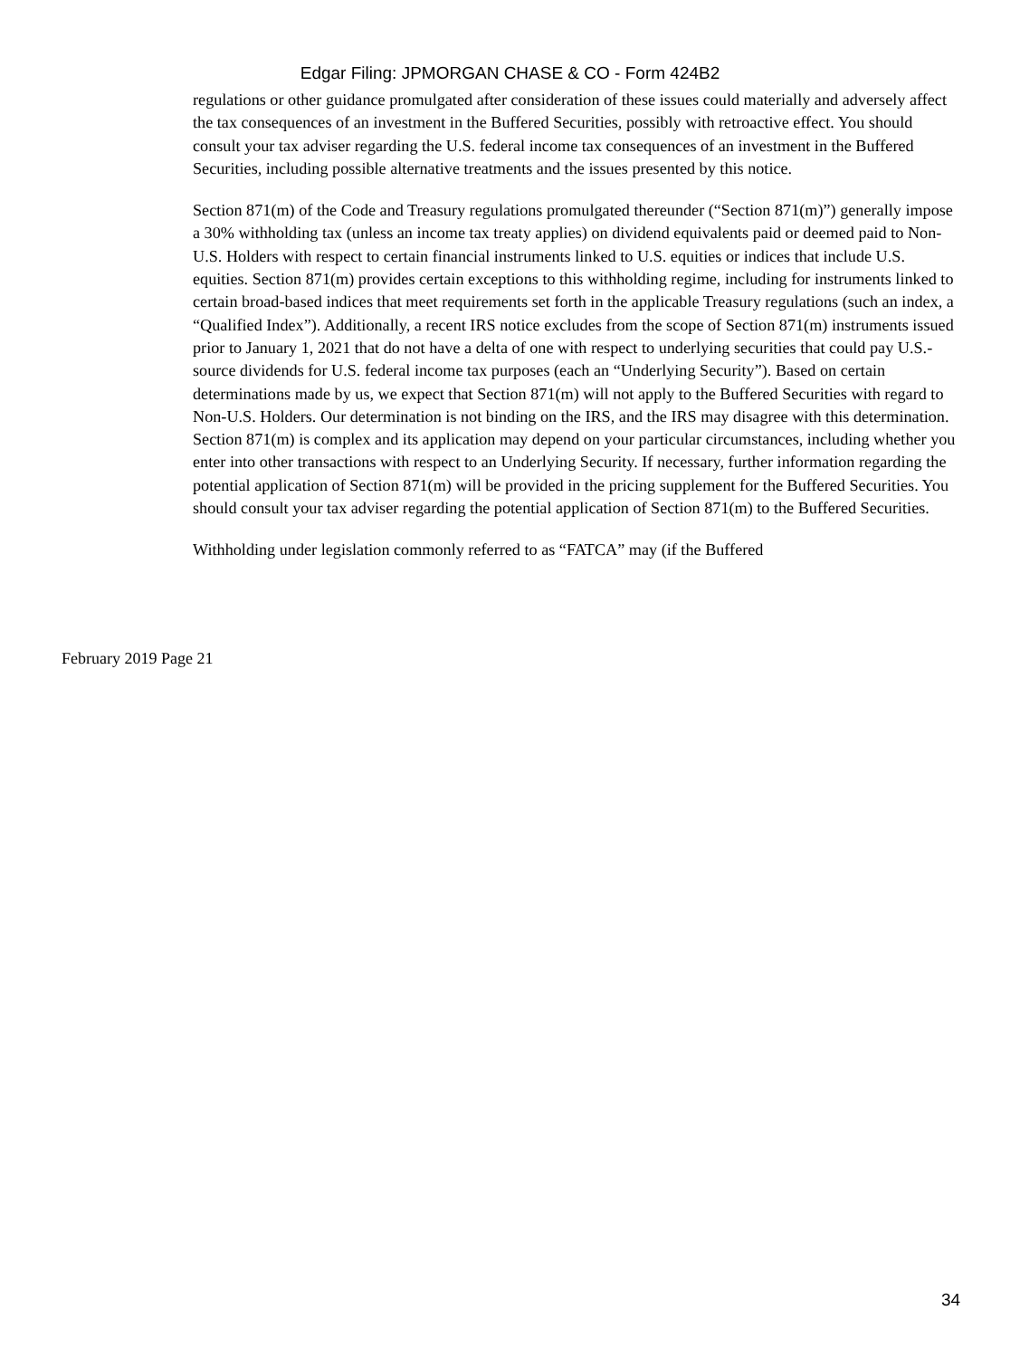Edgar Filing: JPMORGAN CHASE & CO - Form 424B2
regulations or other guidance promulgated after consideration of these issues could materially and adversely affect the tax consequences of an investment in the Buffered Securities, possibly with retroactive effect. You should consult your tax adviser regarding the U.S. federal income tax consequences of an investment in the Buffered Securities, including possible alternative treatments and the issues presented by this notice.
Section 871(m) of the Code and Treasury regulations promulgated thereunder (“Section 871(m)”) generally impose a 30% withholding tax (unless an income tax treaty applies) on dividend equivalents paid or deemed paid to Non-U.S. Holders with respect to certain financial instruments linked to U.S. equities or indices that include U.S. equities. Section 871(m) provides certain exceptions to this withholding regime, including for instruments linked to certain broad-based indices that meet requirements set forth in the applicable Treasury regulations (such an index, a “Qualified Index”). Additionally, a recent IRS notice excludes from the scope of Section 871(m) instruments issued prior to January 1, 2021 that do not have a delta of one with respect to underlying securities that could pay U.S.-source dividends for U.S. federal income tax purposes (each an “Underlying Security”). Based on certain determinations made by us, we expect that Section 871(m) will not apply to the Buffered Securities with regard to Non-U.S. Holders. Our determination is not binding on the IRS, and the IRS may disagree with this determination. Section 871(m) is complex and its application may depend on your particular circumstances, including whether you enter into other transactions with respect to an Underlying Security. If necessary, further information regarding the potential application of Section 871(m) will be provided in the pricing supplement for the Buffered Securities. You should consult your tax adviser regarding the potential application of Section 871(m) to the Buffered Securities.
Withholding under legislation commonly referred to as “FATCA” may (if the Buffered
February 2019 Page 21
34